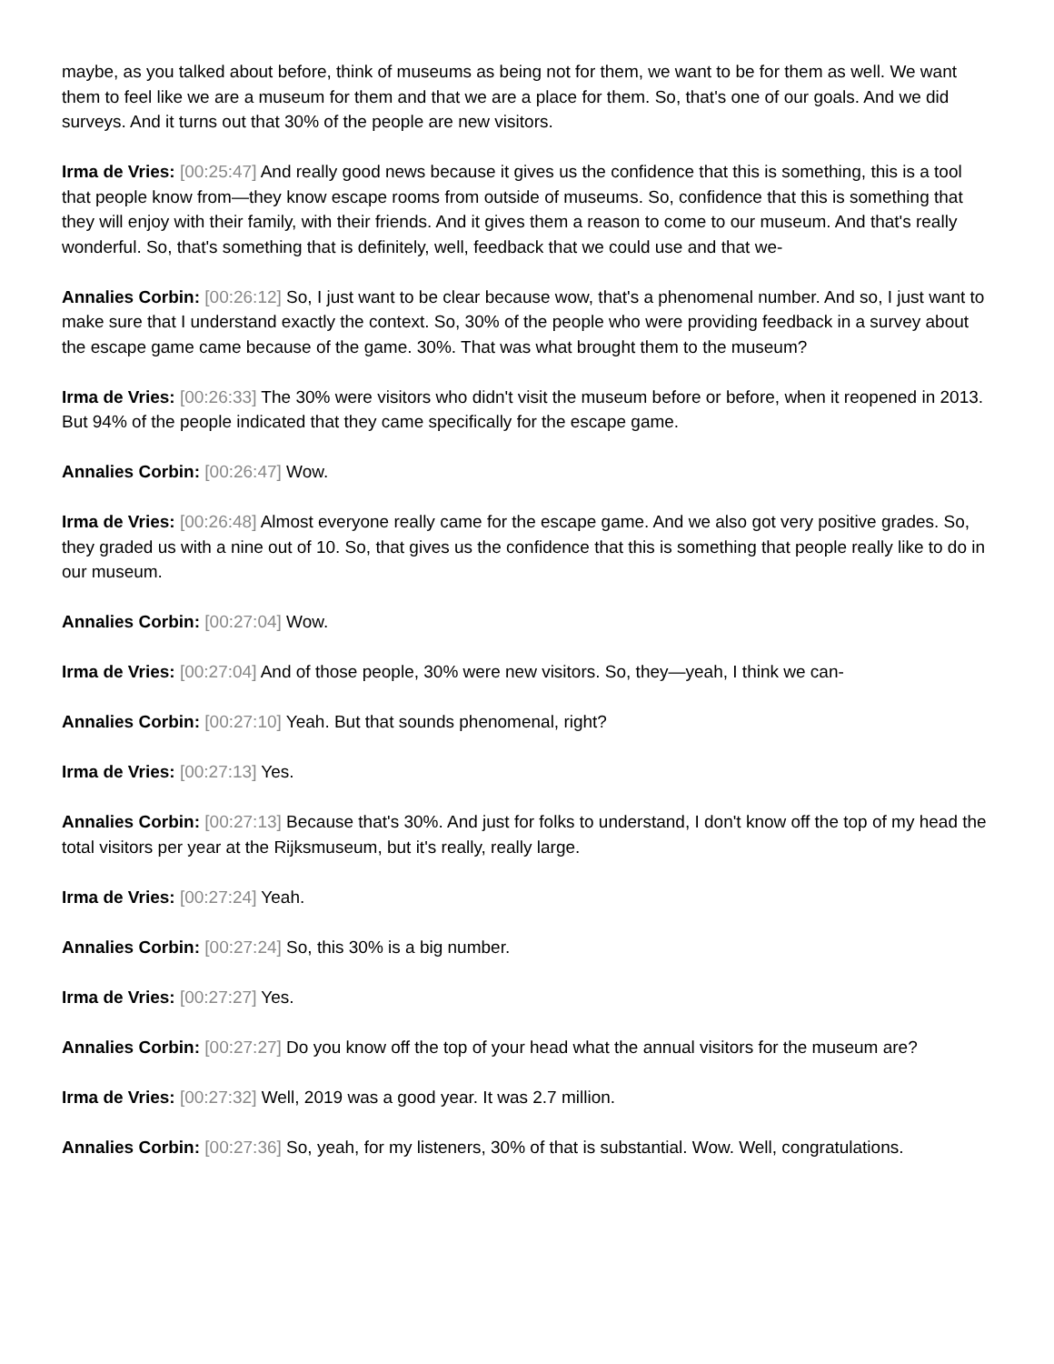maybe, as you talked about before, think of museums as being not for them, we want to be for them as well. We want them to feel like we are a museum for them and that we are a place for them. So, that's one of our goals. And we did surveys. And it turns out that 30% of the people are new visitors.
Irma de Vries: [00:25:47] And really good news because it gives us the confidence that this is something, this is a tool that people know from—they know escape rooms from outside of museums. So, confidence that this is something that they will enjoy with their family, with their friends. And it gives them a reason to come to our museum. And that's really wonderful. So, that's something that is definitely, well, feedback that we could use and that we-
Annalies Corbin: [00:26:12] So, I just want to be clear because wow, that's a phenomenal number. And so, I just want to make sure that I understand exactly the context. So, 30% of the people who were providing feedback in a survey about the escape game came because of the game. 30%. That was what brought them to the museum?
Irma de Vries: [00:26:33] The 30% were visitors who didn't visit the museum before or before, when it reopened in 2013. But 94% of the people indicated that they came specifically for the escape game.
Annalies Corbin: [00:26:47] Wow.
Irma de Vries: [00:26:48] Almost everyone really came for the escape game. And we also got very positive grades. So, they graded us with a nine out of 10. So, that gives us the confidence that this is something that people really like to do in our museum.
Annalies Corbin: [00:27:04] Wow.
Irma de Vries: [00:27:04] And of those people, 30% were new visitors. So, they—yeah, I think we can-
Annalies Corbin: [00:27:10] Yeah. But that sounds phenomenal, right?
Irma de Vries: [00:27:13] Yes.
Annalies Corbin: [00:27:13] Because that's 30%. And just for folks to understand, I don't know off the top of my head the total visitors per year at the Rijksmuseum, but it's really, really large.
Irma de Vries: [00:27:24] Yeah.
Annalies Corbin: [00:27:24] So, this 30% is a big number.
Irma de Vries: [00:27:27] Yes.
Annalies Corbin: [00:27:27] Do you know off the top of your head what the annual visitors for the museum are?
Irma de Vries: [00:27:32] Well, 2019 was a good year. It was 2.7 million.
Annalies Corbin: [00:27:36] So, yeah, for my listeners, 30% of that is substantial. Wow. Well, congratulations.